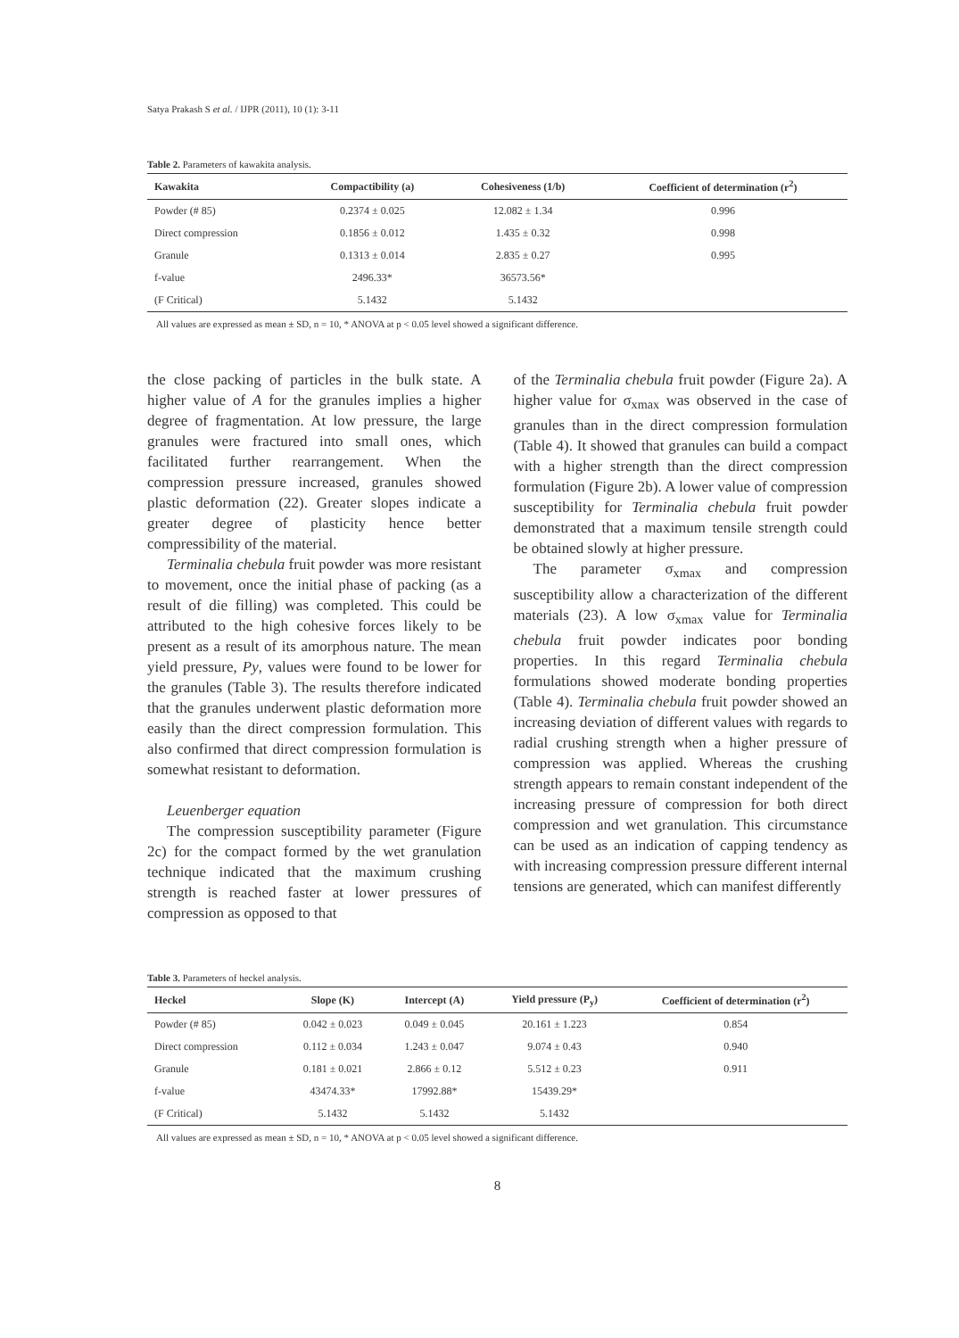Satya Prakash S et al. / IJPR (2011), 10 (1): 3-11
Table 2. Parameters of kawakita analysis.
| Kawakita | Compactibility (a) | Cohesiveness (1/b) | Coefficient of determination (r<sup>2</sup>) |
| --- | --- | --- | --- |
| Powder (# 85) | 0.2374 ± 0.025 | 12.082 ± 1.34 | 0.996 |
| Direct compression | 0.1856 ± 0.012 | 1.435 ± 0.32 | 0.998 |
| Granule | 0.1313 ± 0.014 | 2.835 ± 0.27 | 0.995 |
| f-value | 2496.33* | 36573.56* | |
| (F Critical) | 5.1432 | 5.1432 | |
All values are expressed as mean ± SD, n = 10, * ANOVA at p < 0.05 level showed a significant difference.
the close packing of particles in the bulk state. A higher value of A for the granules implies a higher degree of fragmentation. At low pressure, the large granules were fractured into small ones, which facilitated further rearrangement. When the compression pressure increased, granules showed plastic deformation (22). Greater slopes indicate a greater degree of plasticity hence better compressibility of the material.
Terminalia chebula fruit powder was more resistant to movement, once the initial phase of packing (as a result of die filling) was completed. This could be attributed to the high cohesive forces likely to be present as a result of its amorphous nature. The mean yield pressure, Py, values were found to be lower for the granules (Table 3). The results therefore indicated that the granules underwent plastic deformation more easily than the direct compression formulation. This also confirmed that direct compression formulation is somewhat resistant to deformation.
Leuenberger equation
The compression susceptibility parameter (Figure 2c) for the compact formed by the wet granulation technique indicated that the maximum crushing strength is reached faster at lower pressures of compression as opposed to that
of the Terminalia chebula fruit powder (Figure 2a). A higher value for σ<sub>xmax</sub> was observed in the case of granules than in the direct compression formulation (Table 4). It showed that granules can build a compact with a higher strength than the direct compression formulation (Figure 2b). A lower value of compression susceptibility for Terminalia chebula fruit powder demonstrated that a maximum tensile strength could be obtained slowly at higher pressure.
The parameter σ<sub>xmax</sub> and compression susceptibility allow a characterization of the different materials (23). A low σ<sub>xmax</sub> value for Terminalia chebula fruit powder indicates poor bonding properties. In this regard Terminalia chebula formulations showed moderate bonding properties (Table 4). Terminalia chebula fruit powder showed an increasing deviation of different values with regards to radial crushing strength when a higher pressure of compression was applied. Whereas the crushing strength appears to remain constant independent of the increasing pressure of compression for both direct compression and wet granulation. This circumstance can be used as an indication of capping tendency as with increasing compression pressure different internal tensions are generated, which can manifest differently
Table 3. Parameters of heckel analysis.
| Heckel | Slope (K) | Intercept (A) | Yield pressure (P<sub>y</sub>) | Coefficient of determination (r<sup>2</sup>) |
| --- | --- | --- | --- | --- |
| Powder (# 85) | 0.042 ± 0.023 | 0.049 ± 0.045 | 20.161 ± 1.223 | 0.854 |
| Direct compression | 0.112 ± 0.034 | 1.243 ± 0.047 | 9.074 ± 0.43 | 0.940 |
| Granule | 0.181 ± 0.021 | 2.866 ± 0.12 | 5.512 ± 0.23 | 0.911 |
| f-value | 43474.33* | 17992.88* | 15439.29* | |
| (F Critical) | 5.1432 | 5.1432 | 5.1432 | |
All values are expressed as mean ± SD, n = 10, * ANOVA at p < 0.05 level showed a significant difference.
8